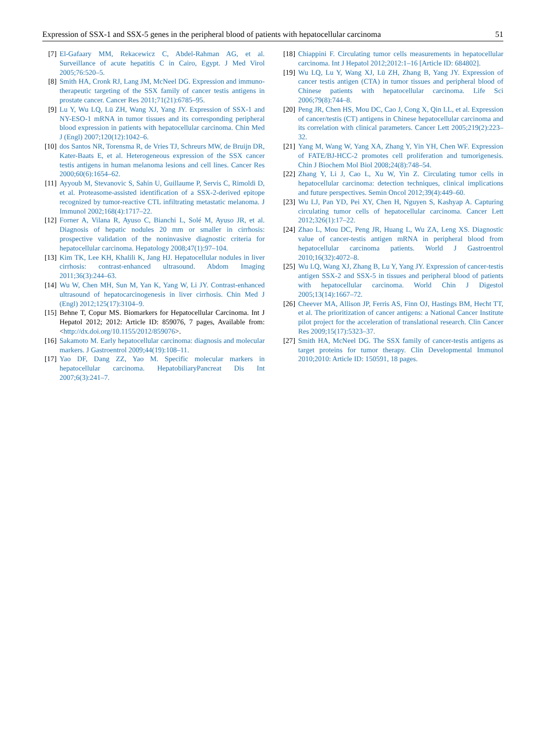Expression of SSX-1 and SSX-5 genes in the peripheral blood of patients with hepatocellular carcinoma 51
[7] El-Gafaary MM, Rekacewicz C, Abdel-Rahman AG, et al. Surveillance of acute hepatitis C in Cairo, Egypt. J Med Virol 2005;76:520–5.
[8] Smith HA, Cronk RJ, Lang JM, McNeel DG. Expression and immuno-therapeutic targeting of the SSX family of cancer testis antigens in prostate cancer. Cancer Res 2011;71(21):6785–95.
[9] Lu Y, Wu LQ, Lü ZH, Wang XJ, Yang JY. Expression of SSX-1 and NY-ESO-1 mRNA in tumor tissues and its corresponding peripheral blood expression in patients with hepatocellular carcinoma. Chin Med J (Engl) 2007;120(12):1042–6.
[10] dos Santos NR, Torensma R, de Vries TJ, Schreurs MW, de Bruijn DR, Kater-Baats E, et al. Heterogeneous expression of the SSX cancer testis antigens in human melanoma lesions and cell lines. Cancer Res 2000;60(6):1654–62.
[11] Ayyoub M, Stevanovic S, Sahin U, Guillaume P, Servis C, Rimoldi D, et al. Proteasome-assisted identification of a SSX-2-derived epitope recognized by tumor-reactive CTL infiltrating metastatic melanoma. J Immunol 2002;168(4):1717–22.
[12] Forner A, Vilana R, Ayuso C, Bianchi L, Solé M, Ayuso JR, et al. Diagnosis of hepatic nodules 20 mm or smaller in cirrhosis: prospective validation of the noninvasive diagnostic criteria for hepatocellular carcinoma. Hepatology 2008;47(1):97–104.
[13] Kim TK, Lee KH, Khalili K, Jang HJ. Hepatocellular nodules in liver cirrhosis: contrast-enhanced ultrasound. Abdom Imaging 2011;36(3):244–63.
[14] Wu W, Chen MH, Sun M, Yan K, Yang W, Li JY. Contrast-enhanced ultrasound of hepatocarcinogenesis in liver cirrhosis. Chin Med J (Engl) 2012;125(17):3104–9.
[15] Behne T, Copur MS. Biomarkers for Hepatocellular Carcinoma. Int J Hepatol 2012; 2012: Article ID: 859076, 7 pages, Available from: <http://dx.doi.org/10.1155/2012/859076>.
[16] Sakamoto M. Early hepatocellular carcinoma: diagnosis and molecular markers. J Gastroentrol 2009;44(19):108–11.
[17] Yao DF, Dang ZZ, Yao M. Specific molecular markers in hepatocellular carcinoma. HepatobiliaryPancreat Dis Int 2007;6(3):241–7.
[18] Chiappini F. Circulating tumor cells measurements in hepatocellular carcinoma. Int J Hepatol 2012;2012:1–16 [Article ID: 684802].
[19] Wu LQ, Lu Y, Wang XJ, Lü ZH, Zhang B, Yang JY. Expression of cancer testis antigen (CTA) in tumor tissues and peripheral blood of Chinese patients with hepatocellular carcinoma. Life Sci 2006;79(8):744–8.
[20] Peng JR, Chen HS, Mou DC, Cao J, Cong X, Qin LL, et al. Expression of cancer/testis (CT) antigens in Chinese hepatocellular carcinoma and its correlation with clinical parameters. Cancer Lett 2005;219(2):223–32.
[21] Yang M, Wang W, Yang XA, Zhang Y, Yin YH, Chen WF. Expression of FATE/BJ-HCC-2 promotes cell proliferation and tumorigenesis. Chin J Biochem Mol Biol 2008;24(8):748–54.
[22] Zhang Y, Li J, Cao L, Xu W, Yin Z. Circulating tumor cells in hepatocellular carcinoma: detection techniques, clinical implications and future perspectives. Semin Oncol 2012;39(4):449–60.
[23] Wu LJ, Pan YD, Pei XY, Chen H, Nguyen S, Kashyap A. Capturing circulating tumor cells of hepatocellular carcinoma. Cancer Lett 2012;326(1):17–22.
[24] Zhao L, Mou DC, Peng JR, Huang L, Wu ZA, Leng XS. Diagnostic value of cancer-testis antigen mRNA in peripheral blood from hepatocellular carcinoma patients. World J Gastroentrol 2010;16(32):4072–8.
[25] Wu LQ, Wang XJ, Zhang B, Lu Y, Yang JY. Expression of cancer-testis antigen SSX-2 and SSX-5 in tissues and peripheral blood of patients with hepatocellular carcinoma. World Chin J Digestol 2005;13(14):1667–72.
[26] Cheever MA, Allison JP, Ferris AS, Finn OJ, Hastings BM, Hecht TT, et al. The prioritization of cancer antigens: a National Cancer Institute pilot project for the acceleration of translational research. Clin Cancer Res 2009;15(17):5323–37.
[27] Smith HA, McNeel DG. The SSX family of cancer-testis antigens as target proteins for tumor therapy. Clin Developmental Immunol 2010;2010: Article ID: 150591, 18 pages.